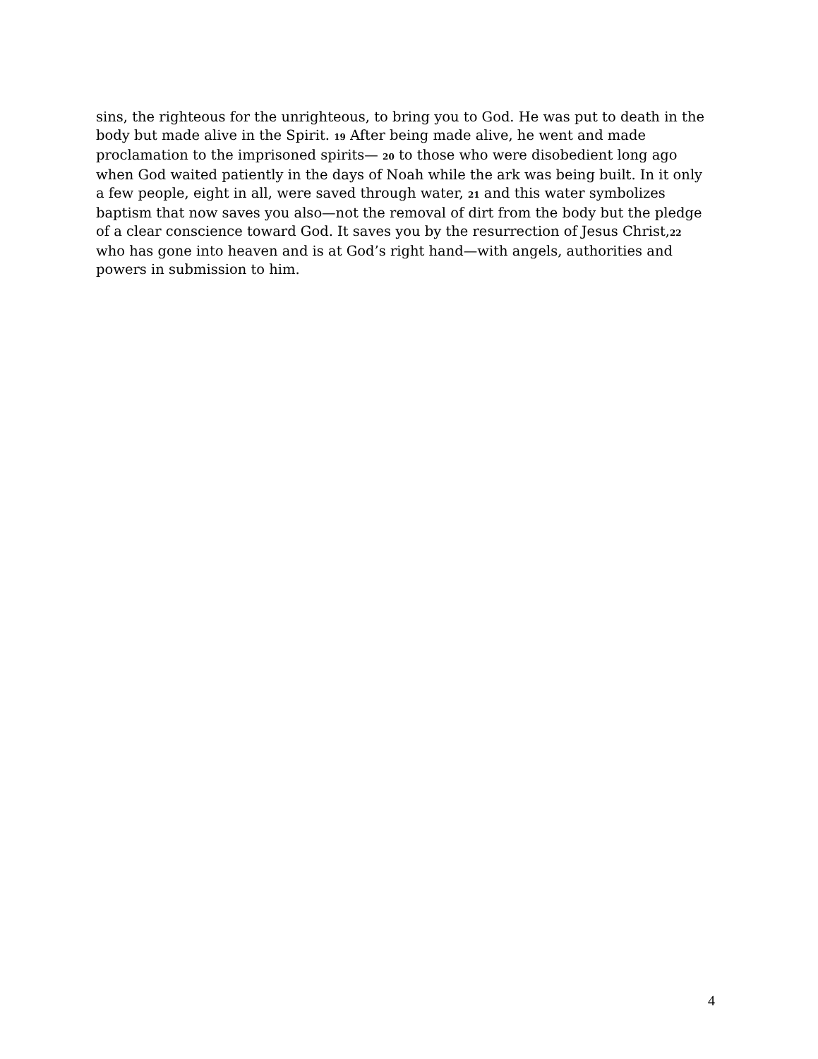sins, the righteous for the unrighteous, to bring you to God. He was put to death in the body but made alive in the Spirit. 19 After being made alive, he went and made proclamation to the imprisoned spirits— 20 to those who were disobedient long ago when God waited patiently in the days of Noah while the ark was being built. In it only a few people, eight in all, were saved through water, 21 and this water symbolizes baptism that now saves you also—not the removal of dirt from the body but the pledge of a clear conscience toward God. It saves you by the resurrection of Jesus Christ,22 who has gone into heaven and is at God’s right hand—with angels, authorities and powers in submission to him.
4